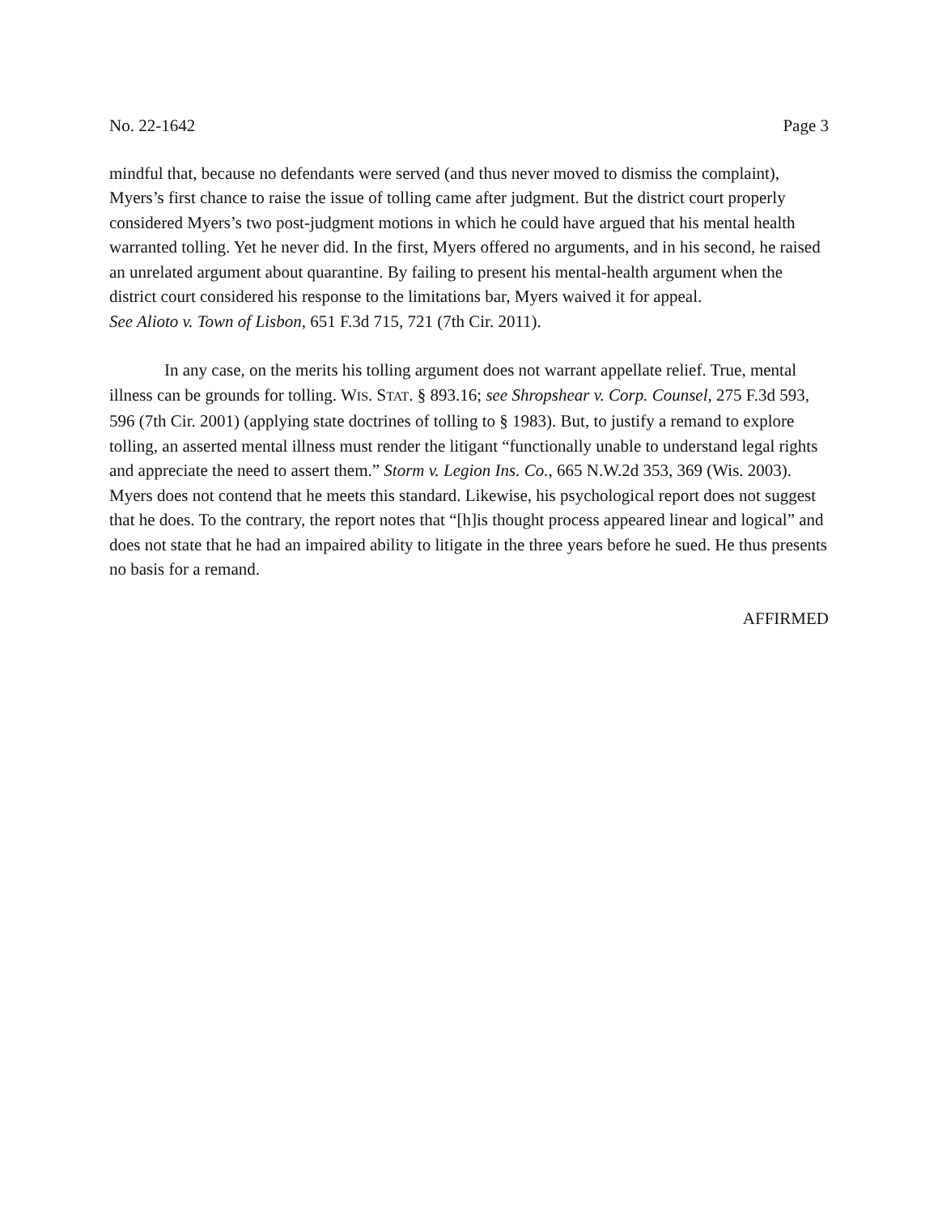No. 22-1642 Page 3
mindful that, because no defendants were served (and thus never moved to dismiss the complaint), Myers’s first chance to raise the issue of tolling came after judgment. But the district court properly considered Myers’s two post-judgment motions in which he could have argued that his mental health warranted tolling. Yet he never did. In the first, Myers offered no arguments, and in his second, he raised an unrelated argument about quarantine. By failing to present his mental-health argument when the district court considered his response to the limitations bar, Myers waived it for appeal.
See Alioto v. Town of Lisbon, 651 F.3d 715, 721 (7th Cir. 2011).
In any case, on the merits his tolling argument does not warrant appellate relief. True, mental illness can be grounds for tolling. WIS. STAT. § 893.16; see Shropshear v. Corp. Counsel, 275 F.3d 593, 596 (7th Cir. 2001) (applying state doctrines of tolling to § 1983). But, to justify a remand to explore tolling, an asserted mental illness must render the litigant “functionally unable to understand legal rights and appreciate the need to assert them.” Storm v. Legion Ins. Co., 665 N.W.2d 353, 369 (Wis. 2003). Myers does not contend that he meets this standard. Likewise, his psychological report does not suggest that he does. To the contrary, the report notes that “[h]is thought process appeared linear and logical” and does not state that he had an impaired ability to litigate in the three years before he sued. He thus presents no basis for a remand.
AFFIRMED